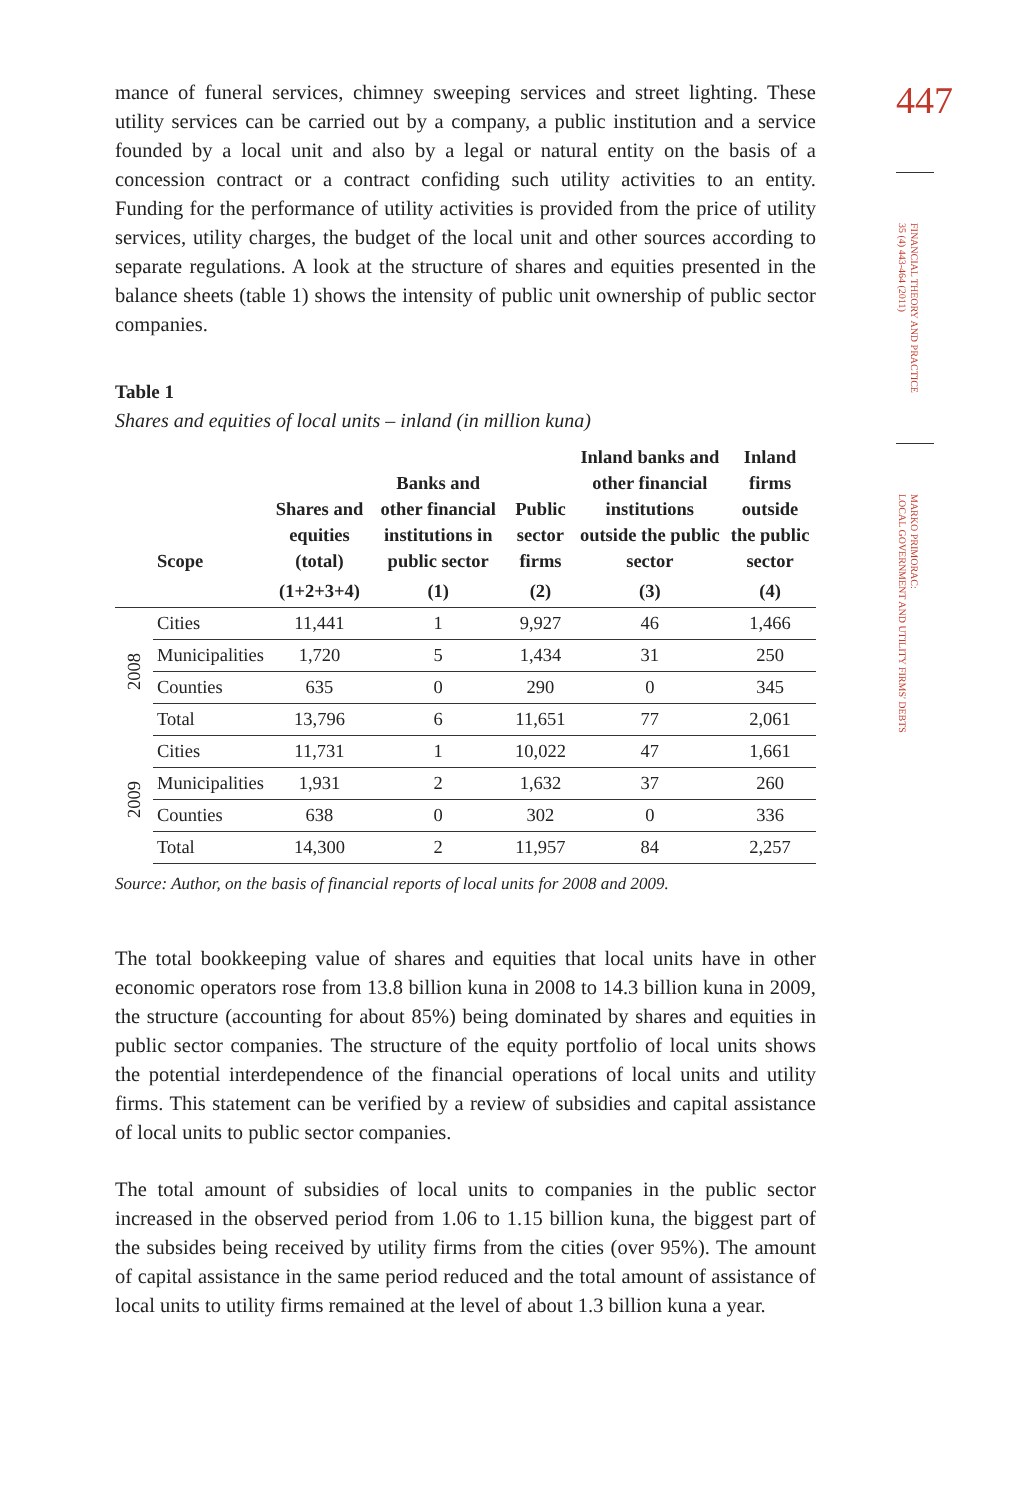mance of funeral services, chimney sweeping services and street lighting. These utility services can be carried out by a company, a public institution and a service founded by a local unit and also by a legal or natural entity on the basis of a concession contract or a contract confiding such utility activities to an entity. Funding for the performance of utility activities is provided from the price of utility services, utility charges, the budget of the local unit and other sources according to separate regulations. A look at the structure of shares and equities presented in the balance sheets (table 1) shows the intensity of public unit ownership of public sector companies.
Table 1
Shares and equities of local units – inland (in million kuna)
| | Scope | Shares and equities (total) | Banks and other financial institutions in public sector | Public sector firms | Inland banks and other financial institutions outside the public sector | Inland firms outside the public sector |
| --- | --- | --- | --- | --- | --- | --- |
| | | (1+2+3+4) | (1) | (2) | (3) | (4) |
| 2008 | Cities | 11,441 | 1 | 9,927 | 46 | 1,466 |
| | Municipalities | 1,720 | 5 | 1,434 | 31 | 250 |
| | Counties | 635 | 0 | 290 | 0 | 345 |
| | Total | 13,796 | 6 | 11,651 | 77 | 2,061 |
| 2009 | Cities | 11,731 | 1 | 10,022 | 47 | 1,661 |
| | Municipalities | 1,931 | 2 | 1,632 | 37 | 260 |
| | Counties | 638 | 0 | 302 | 0 | 336 |
| | Total | 14,300 | 2 | 11,957 | 84 | 2,257 |
Source: Author, on the basis of financial reports of local units for 2008 and 2009.
The total bookkeeping value of shares and equities that local units have in other economic operators rose from 13.8 billion kuna in 2008 to 14.3 billion kuna in 2009, the structure (accounting for about 85%) being dominated by shares and equities in public sector companies. The structure of the equity portfolio of local units shows the potential interdependence of the financial operations of local units and utility firms. This statement can be verified by a review of subsidies and capital assistance of local units to public sector companies.
The total amount of subsidies of local units to companies in the public sector increased in the observed period from 1.06 to 1.15 billion kuna, the biggest part of the subsides being received by utility firms from the cities (over 95%). The amount of capital assistance in the same period reduced and the total amount of assistance of local units to utility firms remained at the level of about 1.3 billion kuna a year.
447
FINANCIAL THEORY AND PRACTICE
35 (4) 443-464 (2011)
MARKO PRIMORAC:
LOCAL GOVERNMENT AND UTILITY FIRMS' DEBTS